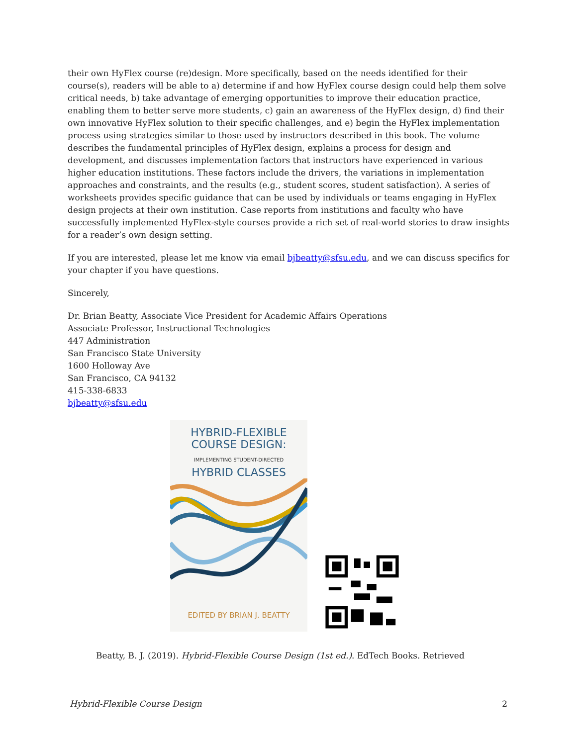their own HyFlex course (re)design. More specifically, based on the needs identified for their course(s), readers will be able to a) determine if and how HyFlex course design could help them solve critical needs, b) take advantage of emerging opportunities to improve their education practice, enabling them to better serve more students, c) gain an awareness of the HyFlex design, d) find their own innovative HyFlex solution to their specific challenges, and e) begin the HyFlex implementation process using strategies similar to those used by instructors described in this book. The volume describes the fundamental principles of HyFlex design, explains a process for design and development, and discusses implementation factors that instructors have experienced in various higher education institutions. These factors include the drivers, the variations in implementation approaches and constraints, and the results (e.g., student scores, student satisfaction). A series of worksheets provides specific guidance that can be used by individuals or teams engaging in HyFlex design projects at their own institution. Case reports from institutions and faculty who have successfully implemented HyFlex-style courses provide a rich set of real-world stories to draw insights for a reader’s own design setting.
If you are interested, please let me know via email bjbeatty@sfsu.edu, and we can discuss specifics for your chapter if you have questions.
Sincerely,
Dr. Brian Beatty, Associate Vice President for Academic Affairs Operations
Associate Professor, Instructional Technologies
447 Administration
San Francisco State University
1600 Holloway Ave
San Francisco, CA 94132
415-338-6833
bjbeatty@sfsu.edu
HYBRID-FLEXIBLE
COURSE DESIGN:
IMPLEMENTING STUDENT-DIRECTED
HYBRID CLASSES
EDITED BY BRIAN J. BEATTY
Beatty, B. J. (2019). Hybrid-Flexible Course Design (1st ed.). EdTech Books. Retrieved
Hybrid-Flexible Course Design 2